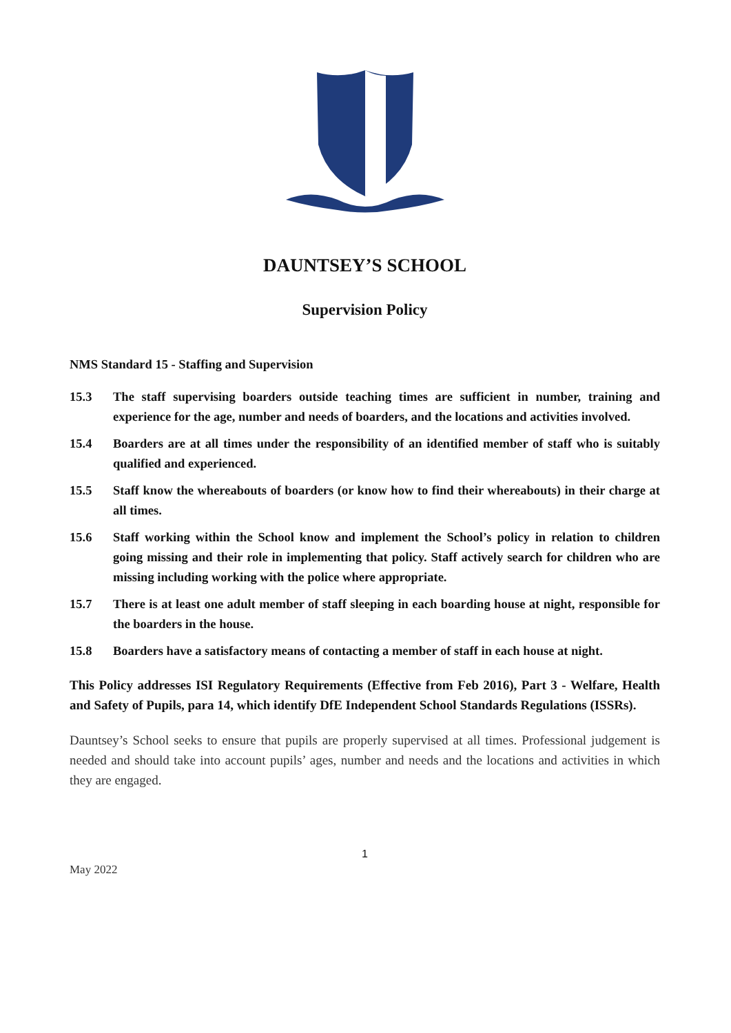DAUNTSEY’S SCHOOL
Supervision Policy
NMS Standard 15 - Staffing and Supervision
15.3 The staff supervising boarders outside teaching times are sufficient in number, training and experience for the age, number and needs of boarders, and the locations and activities involved.
15.4 Boarders are at all times under the responsibility of an identified member of staff who is suitably qualified and experienced.
15.5 Staff know the whereabouts of boarders (or know how to find their whereabouts) in their charge at all times.
15.6 Staff working within the School know and implement the School’s policy in relation to children going missing and their role in implementing that policy. Staff actively search for children who are missing including working with the police where appropriate.
15.7 There is at least one adult member of staff sleeping in each boarding house at night, responsible for the boarders in the house.
15.8 Boarders have a satisfactory means of contacting a member of staff in each house at night.
This Policy addresses ISI Regulatory Requirements (Effective from Feb 2016), Part 3 - Welfare, Health and Safety of Pupils, para 14, which identify DfE Independent School Standards Regulations (ISSRs).
Dauntsey’s School seeks to ensure that pupils are properly supervised at all times. Professional judgement is needed and should take into account pupils’ ages, number and needs and the locations and activities in which they are engaged.
1
May 2022